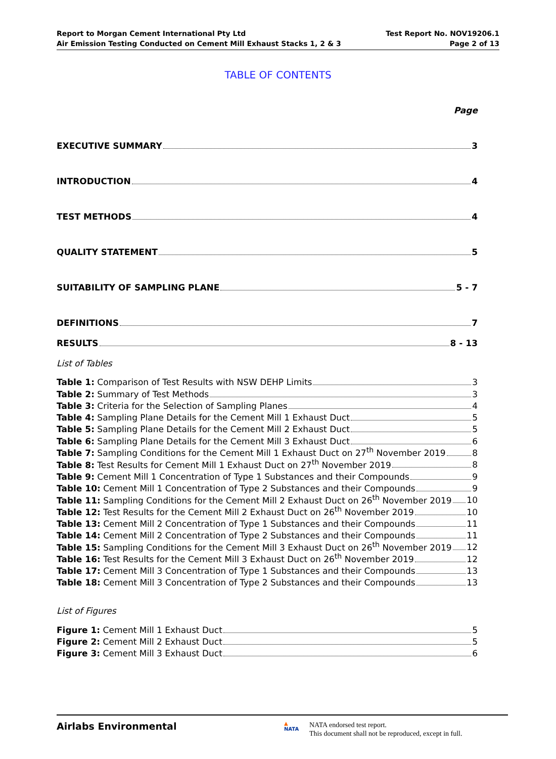Report to Morgan Cement International Pty Ltd
Air Emission Testing Conducted on Cement Mill Exhaust Stacks 1, 2 & 3
Test Report No. NOV19206.1
Page 2 of 13
TABLE OF CONTENTS
Page
EXECUTIVE SUMMARY 3
INTRODUCTION 4
TEST METHODS 4
QUALITY STATEMENT 5
SUITABILITY OF SAMPLING PLANE 5 - 7
DEFINITIONS 7
RESULTS 8 - 13
List of Tables
Table 1: Comparison of Test Results with NSW DEHP Limits 3
Table 2: Summary of Test Methods 3
Table 3: Criteria for the Selection of Sampling Planes 4
Table 4: Sampling Plane Details for the Cement Mill 1 Exhaust Duct 5
Table 5: Sampling Plane Details for the Cement Mill 2 Exhaust Duct 5
Table 6: Sampling Plane Details for the Cement Mill 3 Exhaust Duct 6
Table 7: Sampling Conditions for the Cement Mill 1 Exhaust Duct on 27<sup>th</sup> November 2019 8
Table 8: Test Results for Cement Mill 1 Exhaust Duct on 27<sup>th</sup> November 2019 8
Table 9: Cement Mill 1 Concentration of Type 1 Substances and their Compounds 9
Table 10: Cement Mill 1 Concentration of Type 2 Substances and their Compounds 9
Table 11: Sampling Conditions for the Cement Mill 2 Exhaust Duct on 26<sup>th</sup> November 2019 10
Table 12: Test Results for the Cement Mill 2 Exhaust Duct on 26<sup>th</sup> November 2019 10
Table 13: Cement Mill 2 Concentration of Type 1 Substances and their Compounds 11
Table 14: Cement Mill 2 Concentration of Type 2 Substances and their Compounds 11
Table 15: Sampling Conditions for the Cement Mill 3 Exhaust Duct on 26<sup>th</sup> November 2019 12
Table 16: Test Results for the Cement Mill 3 Exhaust Duct on 26<sup>th</sup> November 2019 12
Table 17: Cement Mill 3 Concentration of Type 1 Substances and their Compounds 13
Table 18: Cement Mill 3 Concentration of Type 2 Substances and their Compounds 13
List of Figures
Figure 1: Cement Mill 1 Exhaust Duct 5
Figure 2: Cement Mill 2 Exhaust Duct 5
Figure 3: Cement Mill 3 Exhaust Duct 6
Airlabs Environmental
▲
NATA
NATA endorsed test report.
This document shall not be reproduced, except in full.